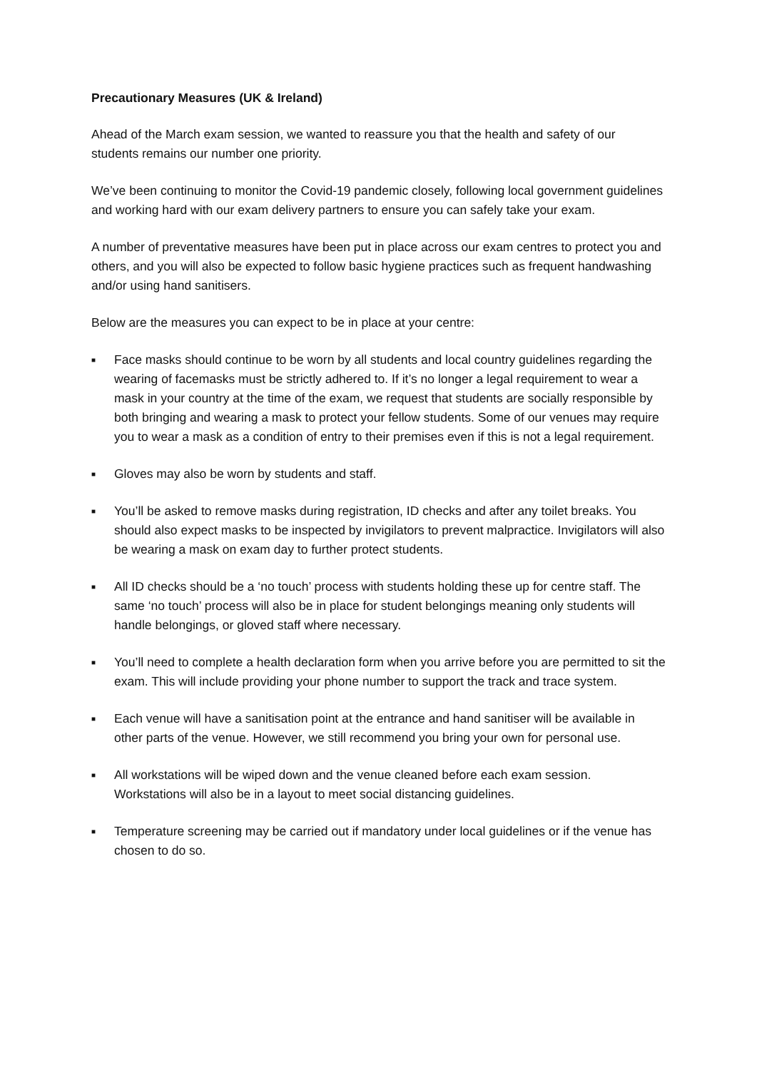Precautionary Measures (UK & Ireland)
Ahead of the March exam session, we wanted to reassure you that the health and safety of our students remains our number one priority.
We’ve been continuing to monitor the Covid-19 pandemic closely, following local government guidelines and working hard with our exam delivery partners to ensure you can safely take your exam.
A number of preventative measures have been put in place across our exam centres to protect you and others, and you will also be expected to follow basic hygiene practices such as frequent handwashing and/or using hand sanitisers.
Below are the measures you can expect to be in place at your centre:
■ Face masks should continue to be worn by all students and local country guidelines regarding the wearing of facemasks must be strictly adhered to. If it’s no longer a legal requirement to wear a mask in your country at the time of the exam, we request that students are socially responsible by both bringing and wearing a mask to protect your fellow students. Some of our venues may require you to wear a mask as a condition of entry to their premises even if this is not a legal requirement.
■ Gloves may also be worn by students and staff.
■ You’ll be asked to remove masks during registration, ID checks and after any toilet breaks. You should also expect masks to be inspected by invigilators to prevent malpractice. Invigilators will also be wearing a mask on exam day to further protect students.
■ All ID checks should be a ‘no touch’ process with students holding these up for centre staff. The same ‘no touch’ process will also be in place for student belongings meaning only students will handle belongings, or gloved staff where necessary.
■ You’ll need to complete a health declaration form when you arrive before you are permitted to sit the exam. This will include providing your phone number to support the track and trace system.
■ Each venue will have a sanitisation point at the entrance and hand sanitiser will be available in other parts of the venue. However, we still recommend you bring your own for personal use.
■ All workstations will be wiped down and the venue cleaned before each exam session. Workstations will also be in a layout to meet social distancing guidelines.
■ Temperature screening may be carried out if mandatory under local guidelines or if the venue has chosen to do so.